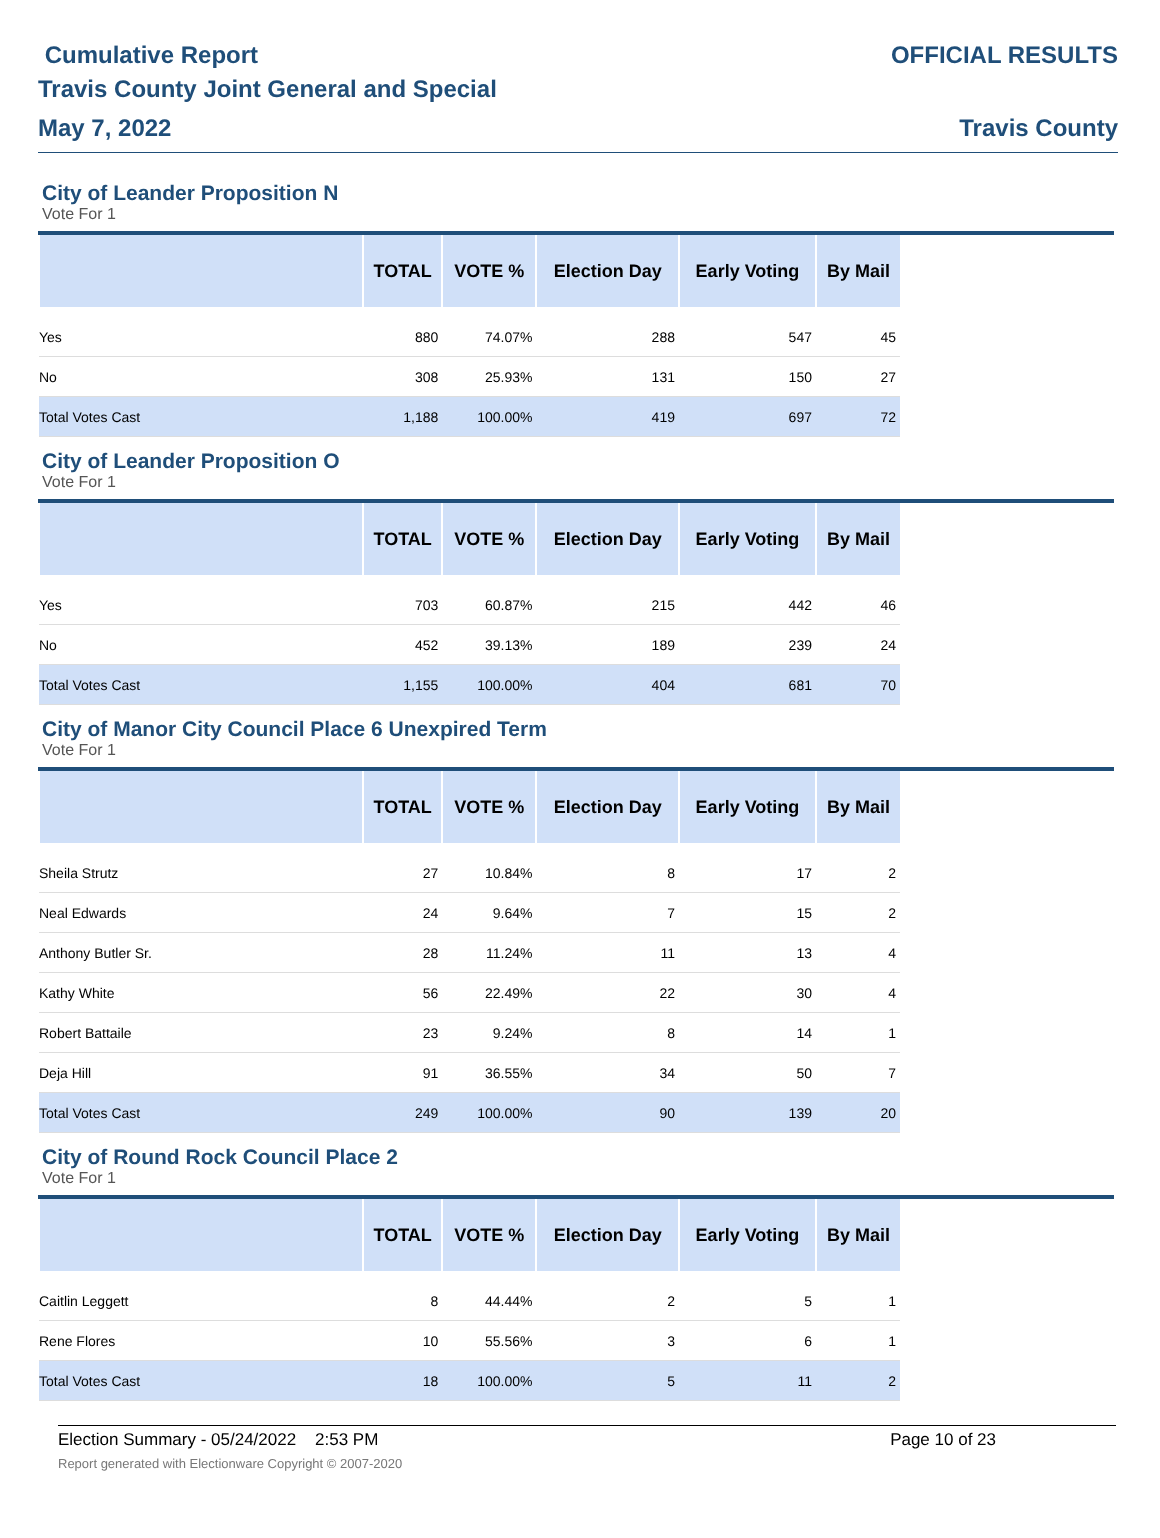Cumulative Report
Travis County Joint General and Special
May 7, 2022
OFFICIAL RESULTS
Travis County
City of Leander Proposition N
Vote For 1
| | TOTAL | VOTE % | Election Day | Early Voting | By Mail |
| --- | --- | --- | --- | --- | --- |
| Yes | 880 | 74.07% | 288 | 547 | 45 |
| No | 308 | 25.93% | 131 | 150 | 27 |
| Total Votes Cast | 1,188 | 100.00% | 419 | 697 | 72 |
City of Leander Proposition O
Vote For 1
| | TOTAL | VOTE % | Election Day | Early Voting | By Mail |
| --- | --- | --- | --- | --- | --- |
| Yes | 703 | 60.87% | 215 | 442 | 46 |
| No | 452 | 39.13% | 189 | 239 | 24 |
| Total Votes Cast | 1,155 | 100.00% | 404 | 681 | 70 |
City of Manor City Council Place 6 Unexpired Term
Vote For 1
| | TOTAL | VOTE % | Election Day | Early Voting | By Mail |
| --- | --- | --- | --- | --- | --- |
| Sheila Strutz | 27 | 10.84% | 8 | 17 | 2 |
| Neal Edwards | 24 | 9.64% | 7 | 15 | 2 |
| Anthony Butler Sr. | 28 | 11.24% | 11 | 13 | 4 |
| Kathy White | 56 | 22.49% | 22 | 30 | 4 |
| Robert Battaile | 23 | 9.24% | 8 | 14 | 1 |
| Deja Hill | 91 | 36.55% | 34 | 50 | 7 |
| Total Votes Cast | 249 | 100.00% | 90 | 139 | 20 |
City of Round Rock Council Place 2
Vote For 1
| | TOTAL | VOTE % | Election Day | Early Voting | By Mail |
| --- | --- | --- | --- | --- | --- |
| Caitlin Leggett | 8 | 44.44% | 2 | 5 | 1 |
| Rene Flores | 10 | 55.56% | 3 | 6 | 1 |
| Total Votes Cast | 18 | 100.00% | 5 | 11 | 2 |
Page 10 of 23 Election Summary - 05/24/2022 2:53 PM
Report generated with Electionware Copyright © 2007-2020